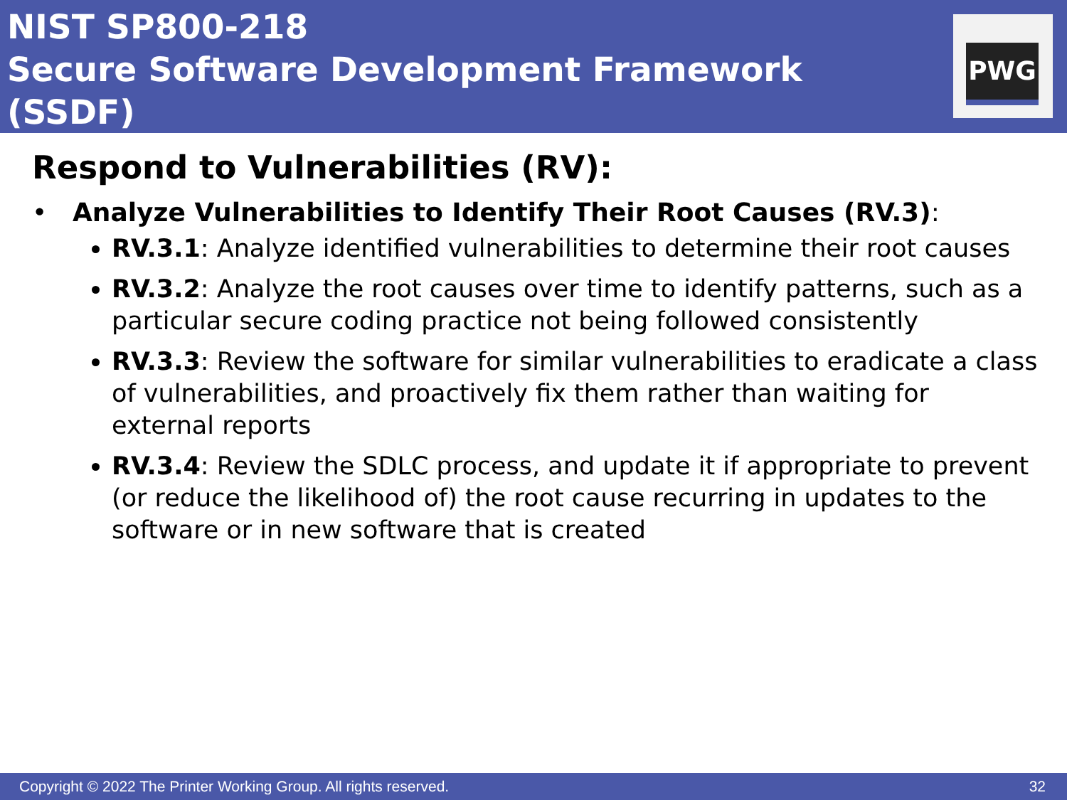NIST SP800-218
Secure Software Development Framework (SSDF)
PWG
Respond to Vulnerabilities (RV):
• Analyze Vulnerabilities to Identify Their Root Causes (RV.3):
RV.3.1: Analyze identified vulnerabilities to determine their root causes
RV.3.2: Analyze the root causes over time to identify patterns, such as a particular secure coding practice not being followed consistently
RV.3.3: Review the software for similar vulnerabilities to eradicate a class of vulnerabilities, and proactively fix them rather than waiting for external reports
RV.3.4: Review the SDLC process, and update it if appropriate to prevent (or reduce the likelihood of) the root cause recurring in updates to the software or in new software that is created
Copyright © 2022 The Printer Working Group. All rights reserved. 32